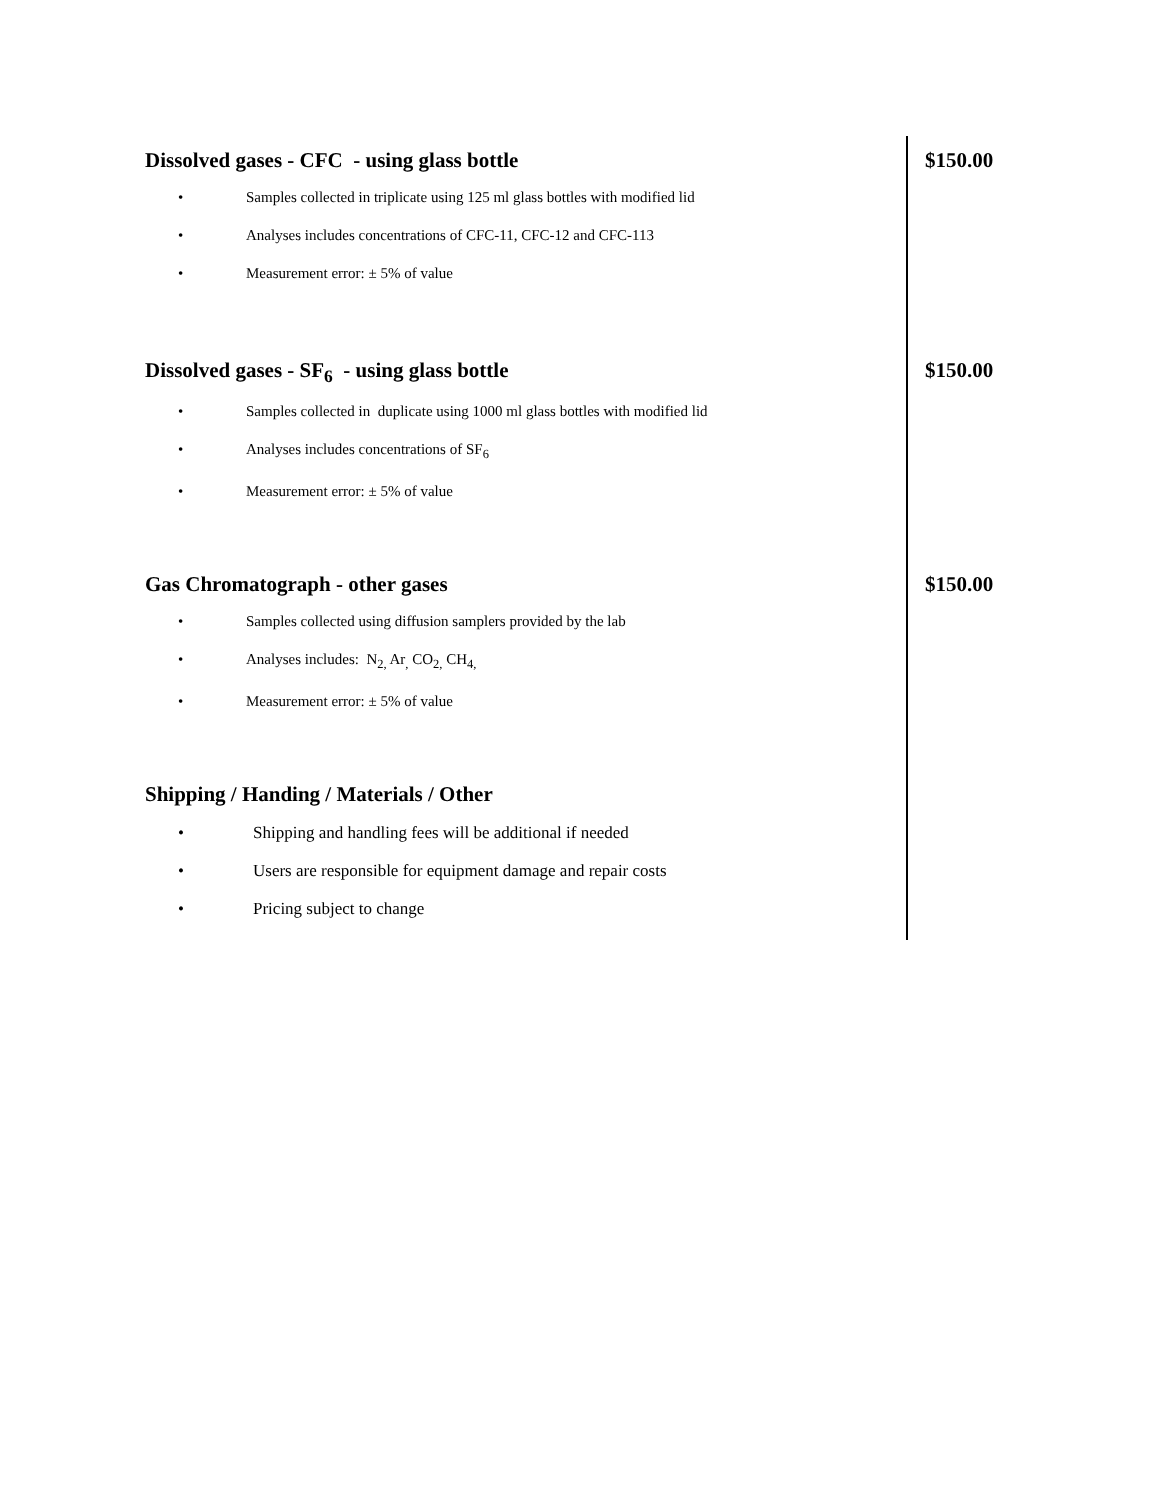Dissolved gases - CFC - using glass bottle
$150.00
• Samples collected in triplicate using 125 ml glass bottles with modified lid
• Analyses includes concentrations of CFC-11, CFC-12 and CFC-113
• Measurement error: ± 5% of value
Dissolved gases - SF<sub>6</sub> - using glass bottle
$150.00
• Samples collected in duplicate using 1000 ml glass bottles with modified lid
• Analyses includes concentrations of SF<sub>6</sub>
• Measurement error: ± 5% of value
Gas Chromatograph - other gases
$150.00
• Samples collected using diffusion samplers provided by the lab
• Analyses includes: N<sub>2,</sub> Ar<sub>,</sub> CO<sub>2,</sub> CH<sub>4,</sub>
• Measurement error: ± 5% of value
Shipping / Handing / Materials / Other
• Shipping and handling fees will be additional if needed
• Users are responsible for equipment damage and repair costs
• Pricing subject to change